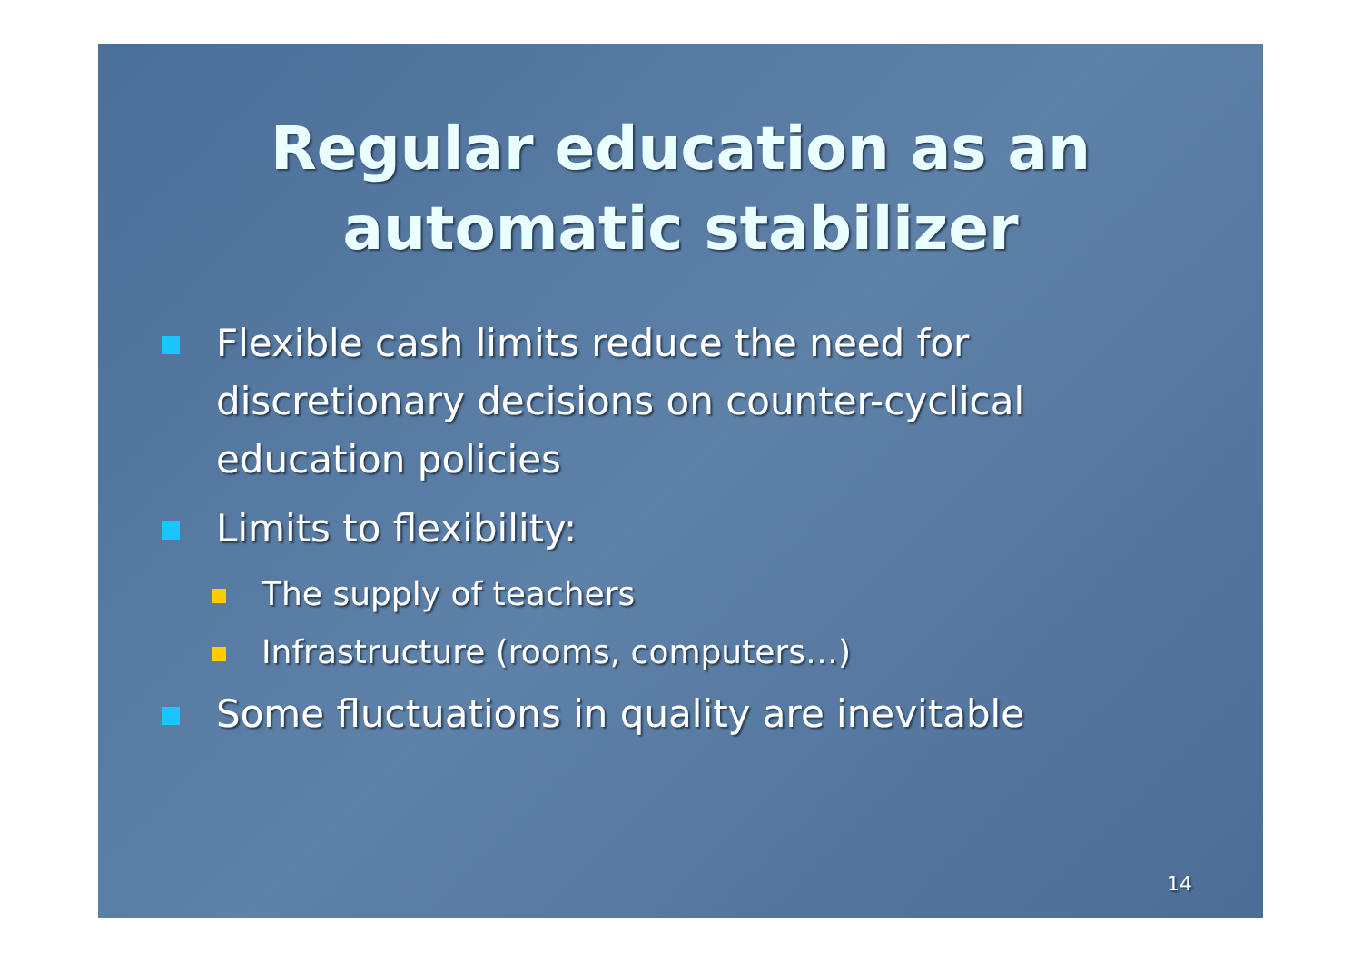Regular education as an
automatic stabilizer
Flexible cash limits reduce the need for discretionary decisions on counter-cyclical education policies
Limits to flexibility:
The supply of teachers
Infrastructure (rooms, computers…)
Some fluctuations in quality are inevitable
14